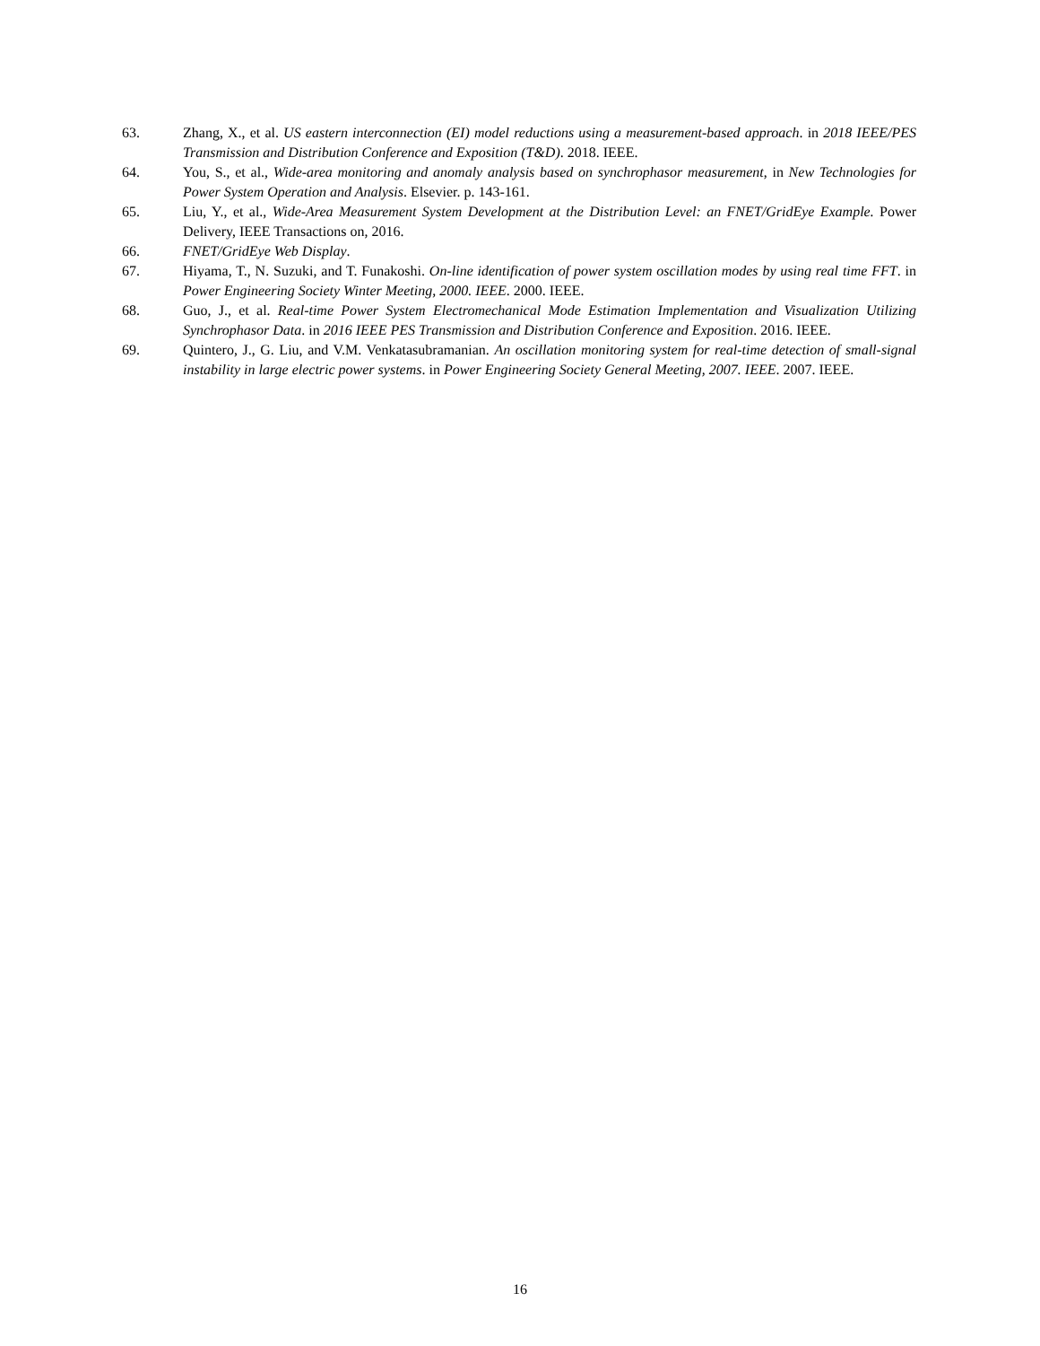63. Zhang, X., et al. US eastern interconnection (EI) model reductions using a measurement-based approach. in 2018 IEEE/PES Transmission and Distribution Conference and Exposition (T&D). 2018. IEEE.
64. You, S., et al., Wide-area monitoring and anomaly analysis based on synchrophasor measurement, in New Technologies for Power System Operation and Analysis. Elsevier. p. 143-161.
65. Liu, Y., et al., Wide-Area Measurement System Development at the Distribution Level: an FNET/GridEye Example. Power Delivery, IEEE Transactions on, 2016.
66. FNET/GridEye Web Display.
67. Hiyama, T., N. Suzuki, and T. Funakoshi. On-line identification of power system oscillation modes by using real time FFT. in Power Engineering Society Winter Meeting, 2000. IEEE. 2000. IEEE.
68. Guo, J., et al. Real-time Power System Electromechanical Mode Estimation Implementation and Visualization Utilizing Synchrophasor Data. in 2016 IEEE PES Transmission and Distribution Conference and Exposition. 2016. IEEE.
69. Quintero, J., G. Liu, and V.M. Venkatasubramanian. An oscillation monitoring system for real-time detection of small-signal instability in large electric power systems. in Power Engineering Society General Meeting, 2007. IEEE. 2007. IEEE.
16